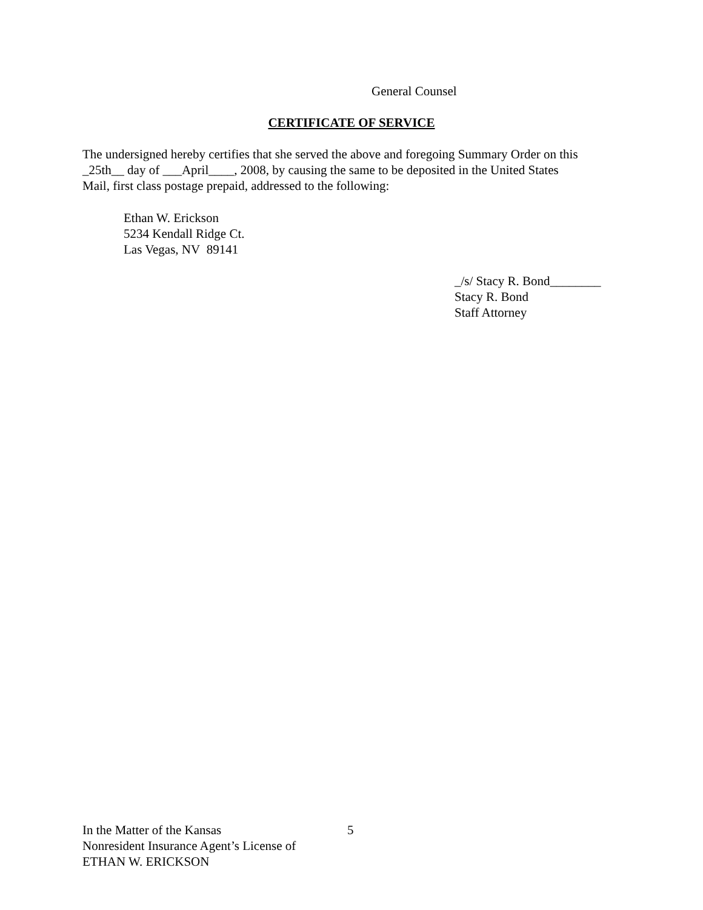General Counsel
CERTIFICATE OF SERVICE
The undersigned hereby certifies that she served the above and foregoing Summary Order on this
_25th__ day of ___April____, 2008, by causing the same to be deposited in the United States
Mail, first class postage prepaid, addressed to the following:
Ethan W. Erickson
5234 Kendall Ridge Ct.
Las Vegas, NV 89141
_/s/ Stacy R. Bond________
Stacy R. Bond
Staff Attorney
In the Matter of the Kansas
Nonresident Insurance Agent’s License of
ETHAN W. ERICKSON
5